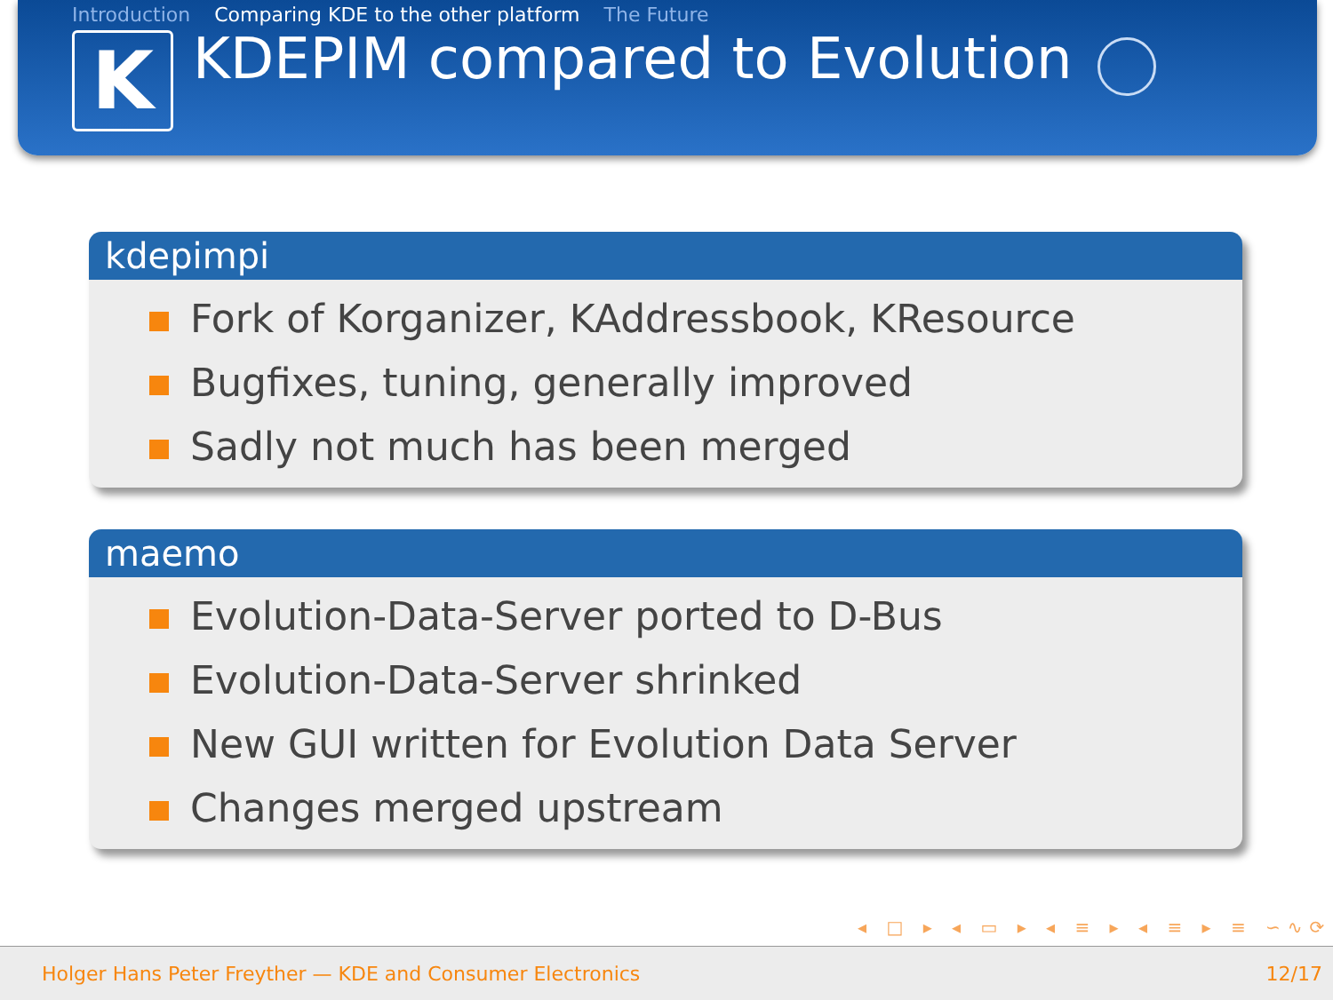Introduction Comparing KDE to the other platform The Future
K
KDEPIM compared to Evolution
kdepimpi
Fork of Korganizer, KAddressbook, KResource
Bugfixes, tuning, generally improved
Sadly not much has been merged
maemo
Evolution-Data-Server ported to D-Bus
Evolution-Data-Server shrinked
New GUI written for Evolution Data Server
Changes merged upstream
◂ □ ▸ ◂ ▭ ▸ ◂ ≡ ▸ ◂ ≡ ▸ ≡ ∽∿⟳
Holger Hans Peter Freyther — KDE and Consumer Electronics 12/17